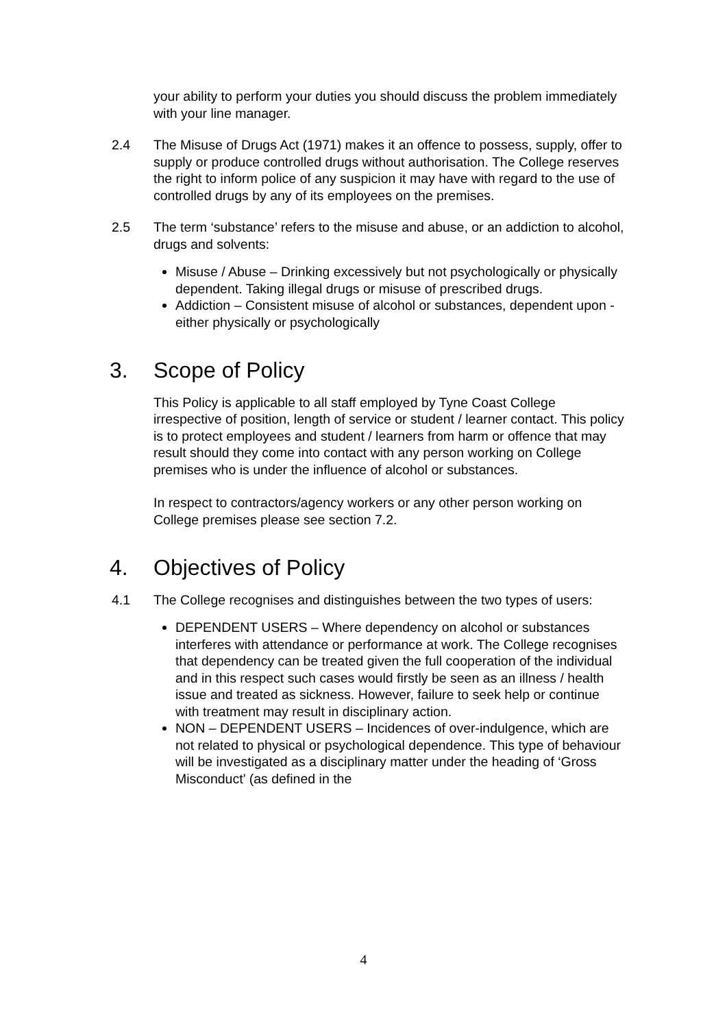your ability to perform your duties you should discuss the problem immediately with your line manager.
2.4 The Misuse of Drugs Act (1971) makes it an offence to possess, supply, offer to supply or produce controlled drugs without authorisation. The College reserves the right to inform police of any suspicion it may have with regard to the use of controlled drugs by any of its employees on the premises.
2.5 The term ‘substance’ refers to the misuse and abuse, or an addiction to alcohol, drugs and solvents:
Misuse / Abuse – Drinking excessively but not psychologically or physically dependent. Taking illegal drugs or misuse of prescribed drugs.
Addiction – Consistent misuse of alcohol or substances, dependent upon - either physically or psychologically
3. Scope of Policy
This Policy is applicable to all staff employed by Tyne Coast College irrespective of position, length of service or student / learner contact. This policy is to protect employees and student / learners from harm or offence that may result should they come into contact with any person working on College premises who is under the influence of alcohol or substances.
In respect to contractors/agency workers or any other person working on College premises please see section 7.2.
4. Objectives of Policy
4.1 The College recognises and distinguishes between the two types of users:
DEPENDENT USERS – Where dependency on alcohol or substances interferes with attendance or performance at work. The College recognises that dependency can be treated given the full cooperation of the individual and in this respect such cases would firstly be seen as an illness / health issue and treated as sickness. However, failure to seek help or continue with treatment may result in disciplinary action.
NON – DEPENDENT USERS – Incidences of over-indulgence, which are not related to physical or psychological dependence. This type of behaviour will be investigated as a disciplinary matter under the heading of ‘Gross Misconduct’ (as defined in the
4